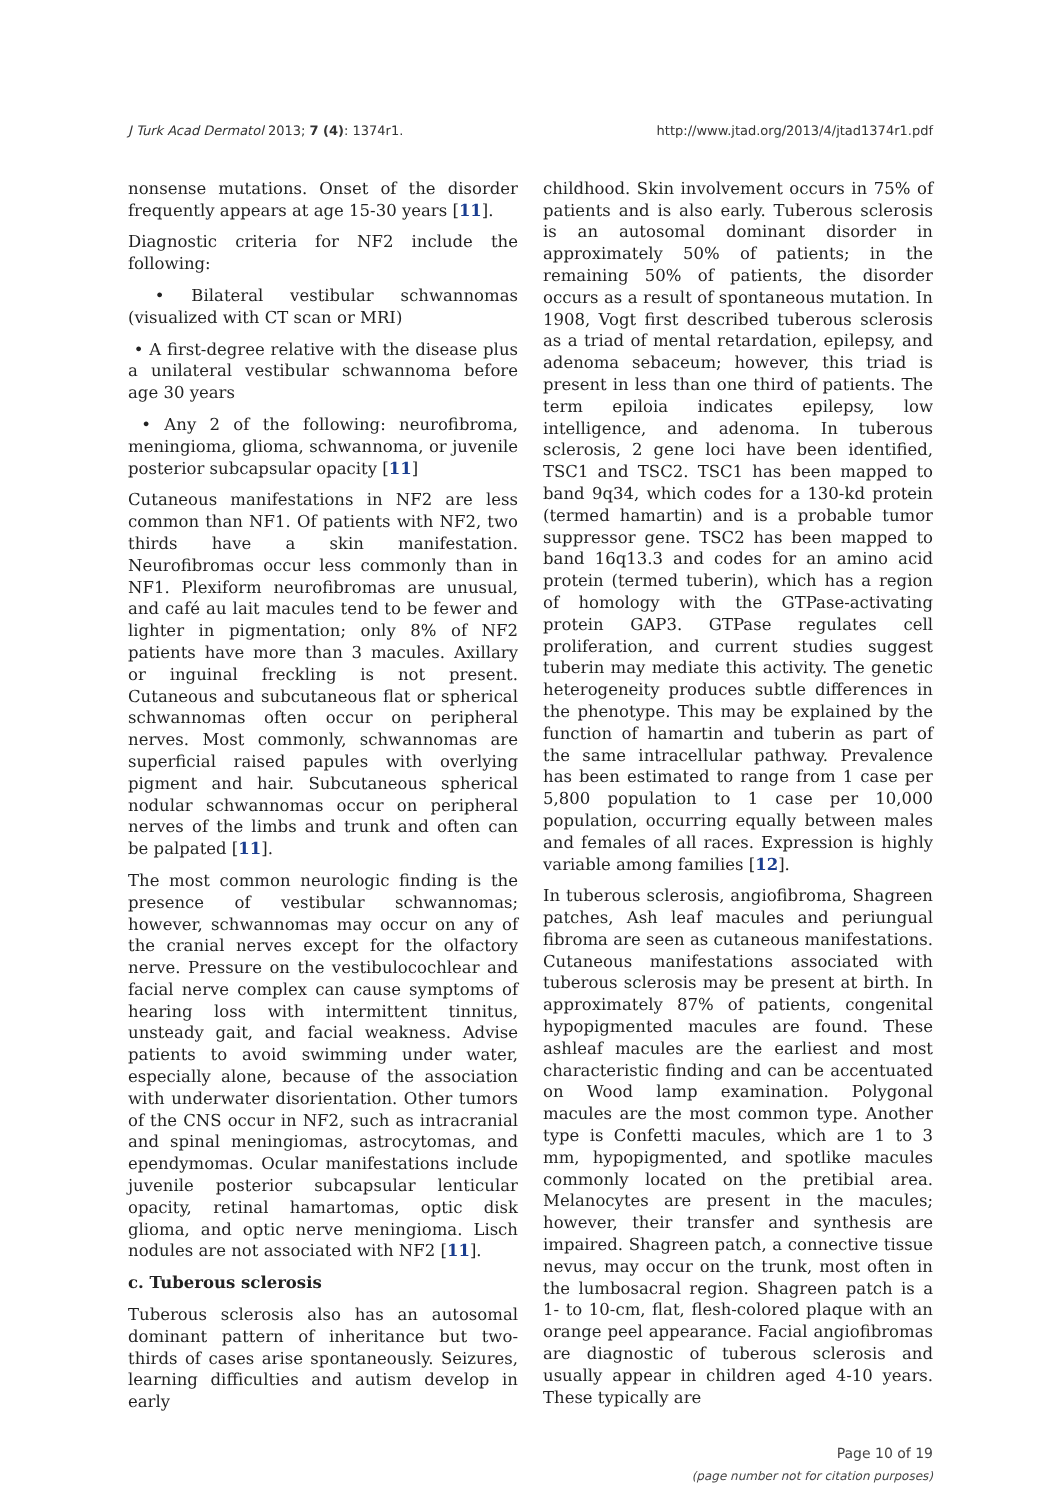J Turk Acad Dermatol 2013; 7 (4): 1374r1. http://www.jtad.org/2013/4/jtad1374r1.pdf
nonsense mutations. Onset of the disorder frequently appears at age 15-30 years [11].
Diagnostic criteria for NF2 include the following:
• Bilateral vestibular schwannomas (visualized with CT scan or MRI)
• A first-degree relative with the disease plus a unilateral vestibular schwannoma before age 30 years
• Any 2 of the following: neurofibroma, meningioma, glioma, schwannoma, or juvenile posterior subcapsular opacity [11]
Cutaneous manifestations in NF2 are less common than NF1. Of patients with NF2, two thirds have a skin manifestation. Neurofibromas occur less commonly than in NF1. Plexiform neurofibromas are unusual, and café au lait macules tend to be fewer and lighter in pigmentation; only 8% of NF2 patients have more than 3 macules. Axillary or inguinal freckling is not present. Cutaneous and subcutaneous flat or spherical schwannomas often occur on peripheral nerves. Most commonly, schwannomas are superficial raised papules with overlying pigment and hair. Subcutaneous spherical nodular schwannomas occur on peripheral nerves of the limbs and trunk and often can be palpated [11].
The most common neurologic finding is the presence of vestibular schwannomas; however, schwannomas may occur on any of the cranial nerves except for the olfactory nerve. Pressure on the vestibulocochlear and facial nerve complex can cause symptoms of hearing loss with intermittent tinnitus, unsteady gait, and facial weakness. Advise patients to avoid swimming under water, especially alone, because of the association with underwater disorientation. Other tumors of the CNS occur in NF2, such as intracranial and spinal meningiomas, astrocytomas, and ependymomas. Ocular manifestations include juvenile posterior subcapsular lenticular opacity, retinal hamartomas, optic disk glioma, and optic nerve meningioma. Lisch nodules are not associated with NF2 [11].
c. Tuberous sclerosis
Tuberous sclerosis also has an autosomal dominant pattern of inheritance but two-thirds of cases arise spontaneously. Seizures, learning difficulties and autism develop in early
childhood. Skin involvement occurs in 75% of patients and is also early. Tuberous sclerosis is an autosomal dominant disorder in approximately 50% of patients; in the remaining 50% of patients, the disorder occurs as a result of spontaneous mutation. In 1908, Vogt first described tuberous sclerosis as a triad of mental retardation, epilepsy, and adenoma sebaceum; however, this triad is present in less than one third of patients. The term epiloia indicates epilepsy, low intelligence, and adenoma. In tuberous sclerosis, 2 gene loci have been identified, TSC1 and TSC2. TSC1 has been mapped to band 9q34, which codes for a 130-kd protein (termed hamartin) and is a probable tumor suppressor gene. TSC2 has been mapped to band 16q13.3 and codes for an amino acid protein (termed tuberin), which has a region of homology with the GTPase-activating protein GAP3. GTPase regulates cell proliferation, and current studies suggest tuberin may mediate this activity. The genetic heterogeneity produces subtle differences in the phenotype. This may be explained by the function of hamartin and tuberin as part of the same intracellular pathway. Prevalence has been estimated to range from 1 case per 5,800 population to 1 case per 10,000 population, occurring equally between males and females of all races. Expression is highly variable among families [12].
In tuberous sclerosis, angiofibroma, Shagreen patches, Ash leaf macules and periungual fibroma are seen as cutaneous manifestations. Cutaneous manifestations associated with tuberous sclerosis may be present at birth. In approximately 87% of patients, congenital hypopigmented macules are found. These ashleaf macules are the earliest and most characteristic finding and can be accentuated on Wood lamp examination. Polygonal macules are the most common type. Another type is Confetti macules, which are 1 to 3 mm, hypopigmented, and spotlike macules commonly located on the pretibial area. Melanocytes are present in the macules; however, their transfer and synthesis are impaired. Shagreen patch, a connective tissue nevus, may occur on the trunk, most often in the lumbosacral region. Shagreen patch is a 1- to 10-cm, flat, flesh-colored plaque with an orange peel appearance. Facial angiofibromas are diagnostic of tuberous sclerosis and usually appear in children aged 4-10 years. These typically are
Page 10 of 19
(page number not for citation purposes)